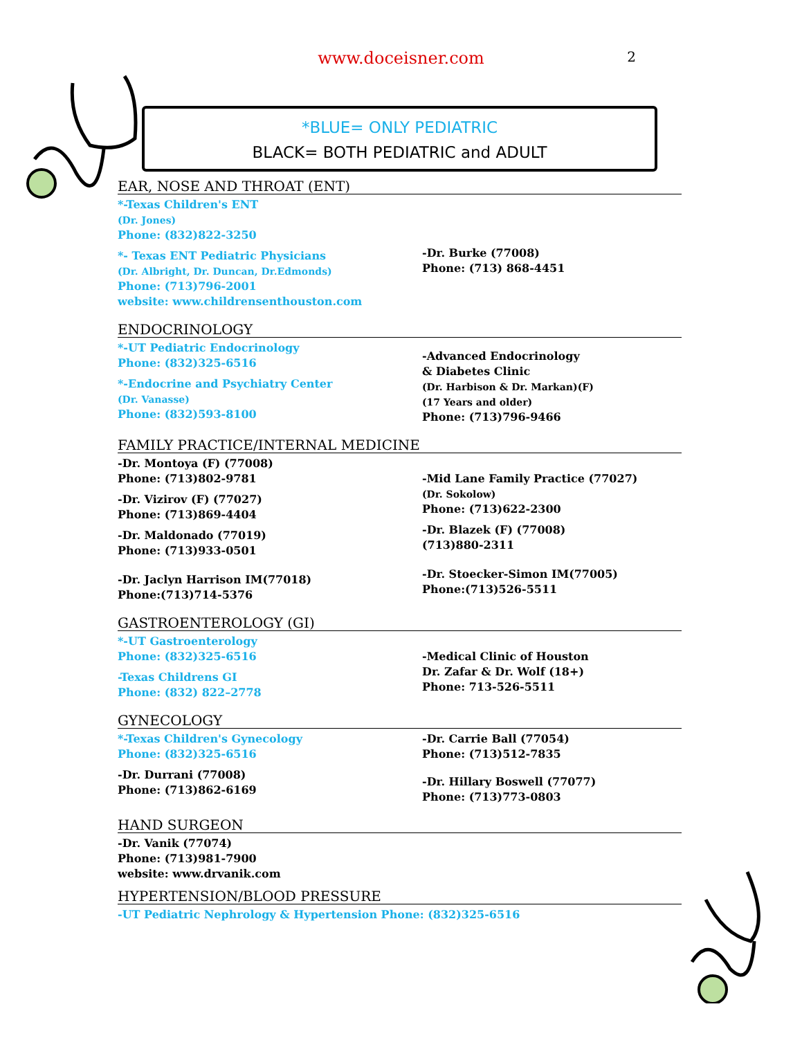2
www.doceisner.com
*BLUE= ONLY PEDIATRIC
BLACK= BOTH PEDIATRIC and ADULT
EAR, NOSE AND THROAT (ENT)
*-Texas Children's ENT
(Dr. Jones)
Phone: (832)822-3250
*- Texas ENT Pediatric Physicians
(Dr. Albright, Dr. Duncan, Dr.Edmonds)
Phone: (713)796-2001
website: www.childrensenthouston.com
-Dr. Burke (77008)
Phone: (713) 868-4451
ENDOCRINOLOGY
*-UT Pediatric Endocrinology
Phone: (832)325-6516
*-Endocrine and Psychiatry Center
(Dr. Vanasse)
Phone: (832)593-8100
-Advanced Endocrinology
& Diabetes Clinic
(Dr. Harbison & Dr. Markan)(F)
(17 Years and older)
Phone: (713)796-9466
FAMILY PRACTICE/INTERNAL MEDICINE
-Dr. Montoya (F) (77008)
Phone: (713)802-9781
-Dr. Vizirov (F) (77027)
Phone: (713)869-4404
-Dr. Maldonado (77019)
Phone: (713)933-0501
-Dr. Jaclyn Harrison IM(77018)
Phone:(713)714-5376
-Mid Lane Family Practice (77027)
(Dr. Sokolow)
Phone: (713)622-2300
-Dr. Blazek (F) (77008)
(713)880-2311
-Dr. Stoecker-Simon IM(77005)
Phone:(713)526-5511
GASTROENTEROLOGY (GI)
*-UT Gastroenterology
Phone: (832)325-6516
-Texas Childrens GI
Phone: (832) 822–2778
-Medical Clinic of Houston
Dr. Zafar & Dr. Wolf (18+)
Phone: 713-526-5511
GYNECOLOGY
*-Texas Children's Gynecology
Phone: (832)325-6516
-Dr. Durrani (77008)
Phone: (713)862-6169
-Dr. Carrie Ball (77054)
Phone: (713)512-7835
-Dr. Hillary Boswell (77077)
Phone: (713)773-0803
HAND SURGEON
-Dr. Vanik (77074)
Phone: (713)981-7900
website: www.drvanik.com
HYPERTENSION/BLOOD PRESSURE
-UT Pediatric Nephrology & Hypertension Phone: (832)325-6516